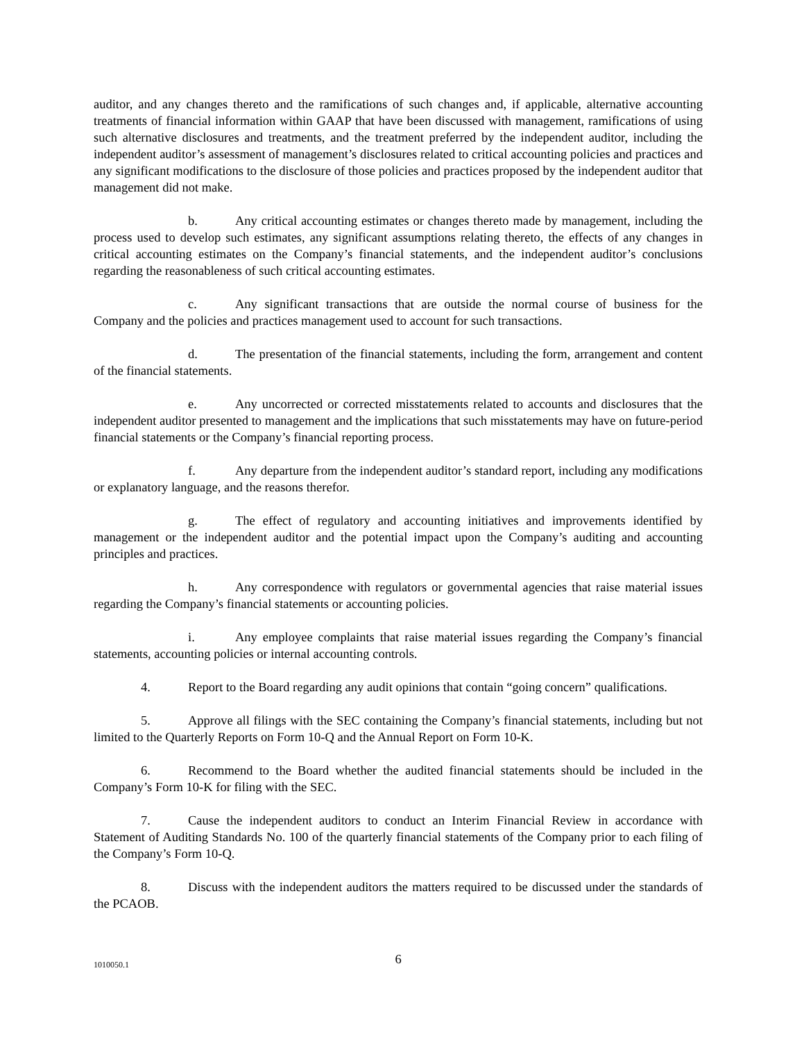auditor, and any changes thereto and the ramifications of such changes and, if applicable, alternative accounting treatments of financial information within GAAP that have been discussed with management, ramifications of using such alternative disclosures and treatments, and the treatment preferred by the independent auditor, including the independent auditor’s assessment of management’s disclosures related to critical accounting policies and practices and any significant modifications to the disclosure of those policies and practices proposed by the independent auditor that management did not make.
b. Any critical accounting estimates or changes thereto made by management, including the process used to develop such estimates, any significant assumptions relating thereto, the effects of any changes in critical accounting estimates on the Company’s financial statements, and the independent auditor’s conclusions regarding the reasonableness of such critical accounting estimates.
c. Any significant transactions that are outside the normal course of business for the Company and the policies and practices management used to account for such transactions.
d. The presentation of the financial statements, including the form, arrangement and content of the financial statements.
e. Any uncorrected or corrected misstatements related to accounts and disclosures that the independent auditor presented to management and the implications that such misstatements may have on future-period financial statements or the Company’s financial reporting process.
f. Any departure from the independent auditor’s standard report, including any modifications or explanatory language, and the reasons therefor.
g. The effect of regulatory and accounting initiatives and improvements identified by management or the independent auditor and the potential impact upon the Company’s auditing and accounting principles and practices.
h. Any correspondence with regulators or governmental agencies that raise material issues regarding the Company’s financial statements or accounting policies.
i. Any employee complaints that raise material issues regarding the Company’s financial statements, accounting policies or internal accounting controls.
4. Report to the Board regarding any audit opinions that contain “going concern” qualifications.
5. Approve all filings with the SEC containing the Company’s financial statements, including but not limited to the Quarterly Reports on Form 10-Q and the Annual Report on Form 10-K.
6. Recommend to the Board whether the audited financial statements should be included in the Company’s Form 10-K for filing with the SEC.
7. Cause the independent auditors to conduct an Interim Financial Review in accordance with Statement of Auditing Standards No. 100 of the quarterly financial statements of the Company prior to each filing of the Company’s Form 10-Q.
8. Discuss with the independent auditors the matters required to be discussed under the standards of the PCAOB.
1010050.1
6